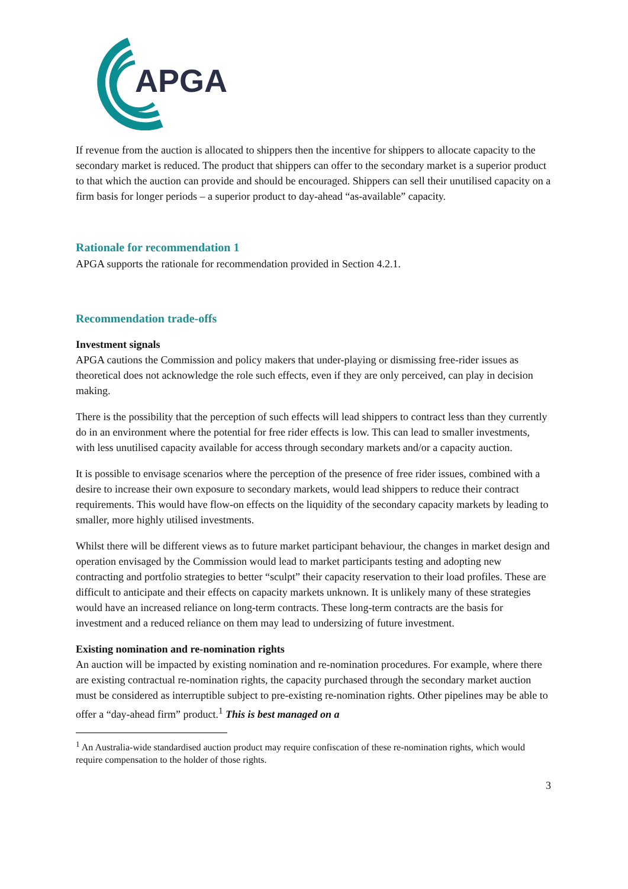APGA
If revenue from the auction is allocated to shippers then the incentive for shippers to allocate capacity to the secondary market is reduced. The product that shippers can offer to the secondary market is a superior product to that which the auction can provide and should be encouraged. Shippers can sell their unutilised capacity on a firm basis for longer periods – a superior product to day-ahead “as-available” capacity.
Rationale for recommendation 1
APGA supports the rationale for recommendation provided in Section 4.2.1.
Recommendation trade-offs
Investment signals
APGA cautions the Commission and policy makers that under-playing or dismissing free-rider issues as theoretical does not acknowledge the role such effects, even if they are only perceived, can play in decision making.
There is the possibility that the perception of such effects will lead shippers to contract less than they currently do in an environment where the potential for free rider effects is low. This can lead to smaller investments, with less unutilised capacity available for access through secondary markets and/or a capacity auction.
It is possible to envisage scenarios where the perception of the presence of free rider issues, combined with a desire to increase their own exposure to secondary markets, would lead shippers to reduce their contract requirements. This would have flow-on effects on the liquidity of the secondary capacity markets by leading to smaller, more highly utilised investments.
Whilst there will be different views as to future market participant behaviour, the changes in market design and operation envisaged by the Commission would lead to market participants testing and adopting new contracting and portfolio strategies to better “sculpt” their capacity reservation to their load profiles. These are difficult to anticipate and their effects on capacity markets unknown. It is unlikely many of these strategies would have an increased reliance on long-term contracts. These long-term contracts are the basis for investment and a reduced reliance on them may lead to undersizing of future investment.
Existing nomination and re-nomination rights
An auction will be impacted by existing nomination and re-nomination procedures. For example, where there are existing contractual re-nomination rights, the capacity purchased through the secondary market auction must be considered as interruptible subject to pre-existing re-nomination rights. Other pipelines may be able to offer a “day-ahead firm” product.<sup>1</sup> This is best managed on a
<sup>1</sup> An Australia-wide standardised auction product may require confiscation of these re-nomination rights, which would require compensation to the holder of those rights.
3